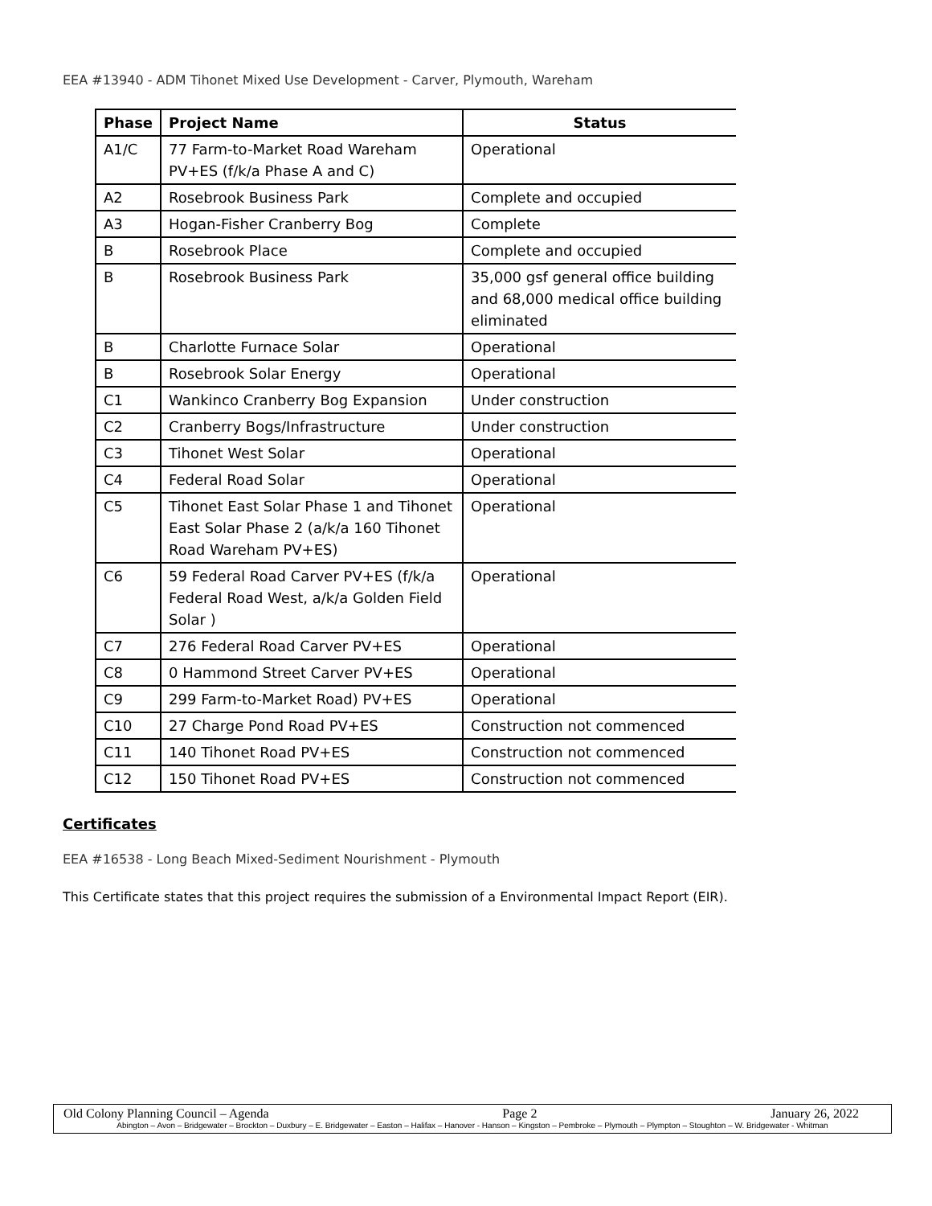EEA #13940 - ADM Tihonet Mixed Use Development - Carver, Plymouth, Wareham
| Phase | Project Name | Status |
| --- | --- | --- |
| A1/C | 77 Farm-to-Market Road Wareham PV+ES (f/k/a Phase A and C) | Operational |
| A2 | Rosebrook Business Park | Complete and occupied |
| A3 | Hogan-Fisher Cranberry Bog | Complete |
| B | Rosebrook Place | Complete and occupied |
| B | Rosebrook Business Park | 35,000 gsf general office building and 68,000 medical office building eliminated |
| B | Charlotte Furnace Solar | Operational |
| B | Rosebrook Solar Energy | Operational |
| C1 | Wankinco Cranberry Bog Expansion | Under construction |
| C2 | Cranberry Bogs/Infrastructure | Under construction |
| C3 | Tihonet West Solar | Operational |
| C4 | Federal Road Solar | Operational |
| C5 | Tihonet East Solar Phase 1 and Tihonet East Solar Phase 2 (a/k/a 160 Tihonet Road Wareham PV+ES) | Operational |
| C6 | 59 Federal Road Carver PV+ES (f/k/a Federal Road West, a/k/a Golden Field Solar ) | Operational |
| C7 | 276 Federal Road Carver PV+ES | Operational |
| C8 | 0 Hammond Street Carver PV+ES | Operational |
| C9 | 299 Farm-to-Market Road) PV+ES | Operational |
| C10 | 27 Charge Pond Road PV+ES | Construction not commenced |
| C11 | 140 Tihonet Road PV+ES | Construction not commenced |
| C12 | 150 Tihonet Road PV+ES | Construction not commenced |
Certificates
EEA #16538 - Long Beach Mixed-Sediment Nourishment - Plymouth
This Certificate states that this project requires the submission of a Environmental Impact Report (EIR).
Old Colony Planning Council – Agenda Page 2 January 26, 2022
Abington – Avon – Bridgewater – Brockton – Duxbury – E. Bridgewater – Easton – Halifax – Hanover - Hanson – Kingston – Pembroke – Plymouth – Plympton – Stoughton – W. Bridgewater - Whitman